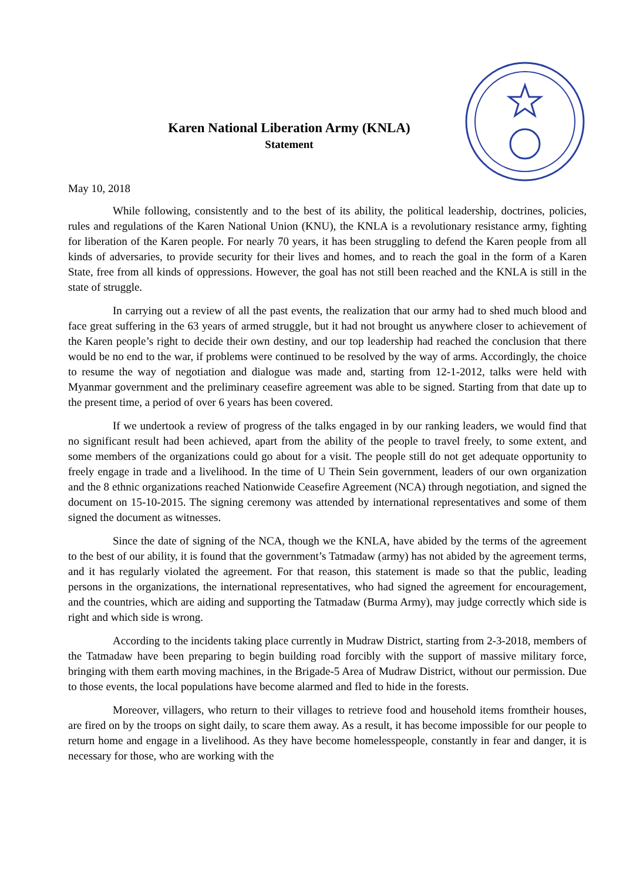Karen National Liberation Army (KNLA)
Statement
May 10, 2018
While following, consistently and to the best of its ability, the political leadership, doctrines, policies, rules and regulations of the Karen National Union (KNU), the KNLA is a revolutionary resistance army, fighting for liberation of the Karen people. For nearly 70 years, it has been struggling to defend the Karen people from all kinds of adversaries, to provide security for their lives and homes, and to reach the goal in the form of a Karen State, free from all kinds of oppressions. However, the goal has not still been reached and the KNLA is still in the state of struggle.
In carrying out a review of all the past events, the realization that our army had to shed much blood and face great suffering in the 63 years of armed struggle, but it had not brought us anywhere closer to achievement of the Karen people’s right to decide their own destiny, and our top leadership had reached the conclusion that there would be no end to the war, if problems were continued to be resolved by the way of arms. Accordingly, the choice to resume the way of negotiation and dialogue was made and, starting from 12-1-2012, talks were held with Myanmar government and the preliminary ceasefire agreement was able to be signed. Starting from that date up to the present time, a period of over 6 years has been covered.
If we undertook a review of progress of the talks engaged in by our ranking leaders, we would find that no significant result had been achieved, apart from the ability of the people to travel freely, to some extent, and some members of the organizations could go about for a visit. The people still do not get adequate opportunity to freely engage in trade and a livelihood. In the time of U Thein Sein government, leaders of our own organization and the 8 ethnic organizations reached Nationwide Ceasefire Agreement (NCA) through negotiation, and signed the document on 15-10-2015. The signing ceremony was attended by international representatives and some of them signed the document as witnesses.
Since the date of signing of the NCA, though we the KNLA, have abided by the terms of the agreement to the best of our ability, it is found that the government’s Tatmadaw (army) has not abided by the agreement terms, and it has regularly violated the agreement. For that reason, this statement is made so that the public, leading persons in the organizations, the international representatives, who had signed the agreement for encouragement, and the countries, which are aiding and supporting the Tatmadaw (Burma Army), may judge correctly which side is right and which side is wrong.
According to the incidents taking place currently in Mudraw District, starting from 2-3-2018, members of the Tatmadaw have been preparing to begin building road forcibly with the support of massive military force, bringing with them earth moving machines, in the Brigade-5 Area of Mudraw District, without our permission. Due to those events, the local populations have become alarmed and fled to hide in the forests.
Moreover, villagers, who return to their villages to retrieve food and household items fromtheir houses, are fired on by the troops on sight daily, to scare them away. As a result, it has become impossible for our people to return home and engage in a livelihood. As they have become homelesspeople, constantly in fear and danger, it is necessary for those, who are working with the